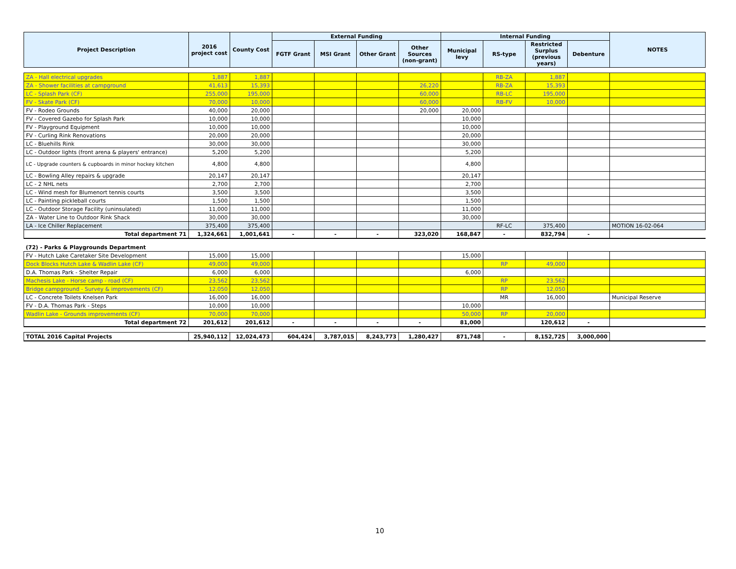| Project Description | 2016 project cost | County Cost | External Funding | | | | Internal Funding | | | | NOTES |
| --- | --- | --- | --- | --- | --- | --- | --- | --- | --- | --- | --- |
| | | | FGTF Grant | MSI Grant | Other Grant | Other Sources (non-grant) | Municipal levy | RS-type | Restricted Surplus (previous years) | Debenture | |
| ZA - Hall electrical upgrades | 1,887 | 1,887 | | | | | | RB-ZA | 1,887 | | |
| ZA - Shower facilities at campground | 41,613 | 15,393 | | | | 26,220 | | RB-ZA | 15,393 | | |
| LC - Splash Park (CF) | 255,000 | 195,000 | | | | 60,000 | | RB-LC | 195,000 | | |
| FV - Skate Park (CF) | 70,000 | 10,000 | | | | 60,000 | | RB-FV | 10,000 | | |
| FV - Rodeo Grounds | 40,000 | 20,000 | | | | 20,000 | 20,000 | | | | |
| FV - Covered Gazebo for Splash Park | 10,000 | 10,000 | | | | | 10,000 | | | | |
| FV - Playground Equipment | 10,000 | 10,000 | | | | | 10,000 | | | | |
| FV - Curling Rink Renovations | 20,000 | 20,000 | | | | | 20,000 | | | | |
| LC - Bluehills Rink | 30,000 | 30,000 | | | | | 30,000 | | | | |
| LC - Outdoor lights (front arena & players' entrance) | 5,200 | 5,200 | | | | | 5,200 | | | | |
| LC - Upgrade counters & cupboards in minor hockey kitchen | 4,800 | 4,800 | | | | | 4,800 | | | | |
| LC - Bowling Alley repairs & upgrade | 20,147 | 20,147 | | | | | 20,147 | | | | |
| LC - 2 NHL nets | 2,700 | 2,700 | | | | | 2,700 | | | | |
| LC - Wind mesh for Blumenort tennis courts | 3,500 | 3,500 | | | | | 3,500 | | | | |
| LC - Painting pickleball courts | 1,500 | 1,500 | | | | | 1,500 | | | | |
| LC - Outdoor Storage Facility (uninsulated) | 11,000 | 11,000 | | | | | 11,000 | | | | |
| ZA - Water Line to Outdoor Rink Shack | 30,000 | 30,000 | | | | | 30,000 | | | | |
| LA - Ice Chiller Replacement | 375,400 | 375,400 | | | | | | RF-LC | 375,400 | | MOTION 16-02-064 |
| Total department 71 | 1,324,661 | 1,001,641 | - | - | - | 323,020 | 168,847 | - | 832,794 | - | |
| (72) - Parks & Playgrounds Department | | | | | | | | | | | |
| FV - Hutch Lake Caretaker Site Development | 15,000 | 15,000 | | | | | 15,000 | | | | |
| Dock Blocks Hutch Lake & Wadlin Lake (CF) | 49,000 | 49,000 | | | | | | RP | 49,000 | | |
| D.A. Thomas Park - Shelter Repair | 6,000 | 6,000 | | | | | 6,000 | | | | |
| Machesis Lake - Horse camp - road (CF) | 23,562 | 23,562 | | | | | | RP | 23,562 | | |
| Bridge campground - Survey & improvements (CF) | 12,050 | 12,050 | | | | | | RP | 12,050 | | |
| LC - Concrete Toilets Knelsen Park | 16,000 | 16,000 | | | | | | MR | 16,000 | | Municipal Reserve |
| FV - D.A. Thomas Park - Steps | 10,000 | 10,000 | | | | | 10,000 | | | | |
| Wadlin Lake - Grounds improvements (CF) | 70,000 | 70,000 | | | | | 50,000 | RP | 20,000 | | |
| Total department 72 | 201,612 | 201,612 | - | - | - | - | 81,000 | | 120,612 | - | |
| TOTAL 2016 Capital Projects | 25,940,112 | 12,024,473 | 604,424 | 3,787,015 | 8,243,773 | 1,280,427 | 871,748 | - | 8,152,725 | 3,000,000 | |
10